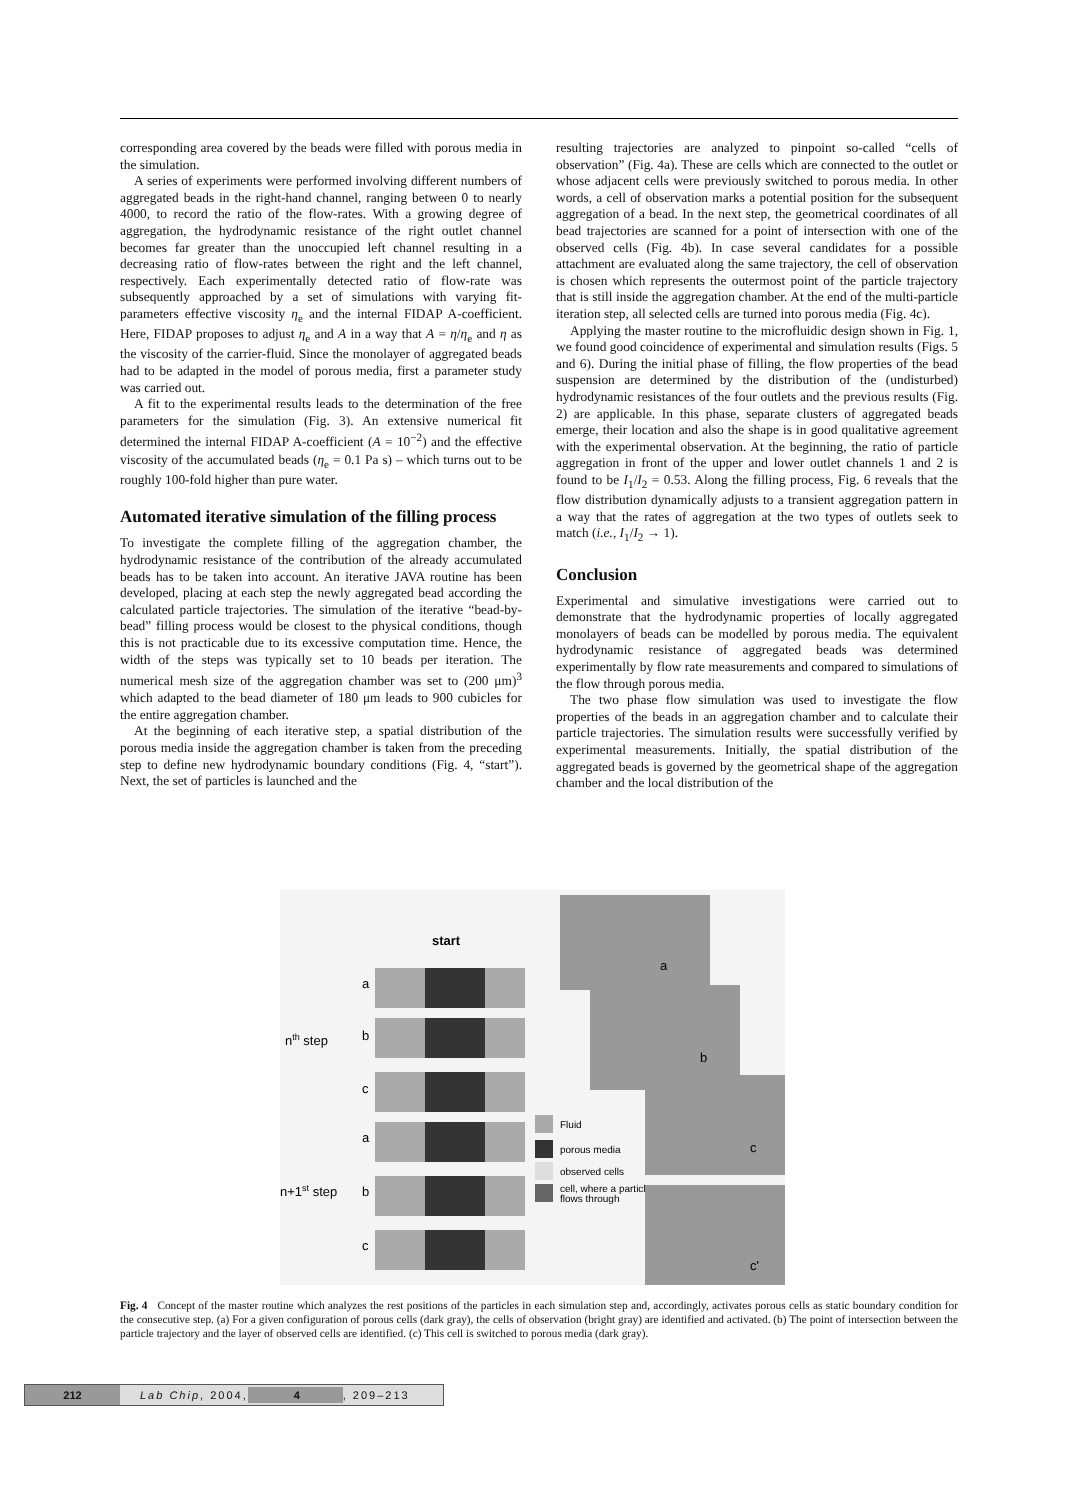corresponding area covered by the beads were filled with porous media in the simulation.
A series of experiments were performed involving different numbers of aggregated beads in the right-hand channel, ranging between 0 to nearly 4000, to record the ratio of the flow-rates. With a growing degree of aggregation, the hydrodynamic resistance of the right outlet channel becomes far greater than the unoccupied left channel resulting in a decreasing ratio of flow-rates between the right and the left channel, respectively. Each experimentally detected ratio of flow-rate was subsequently approached by a set of simulations with varying fit-parameters effective viscosity η<sub>e</sub> and the internal FIDAP A-coefficient. Here, FIDAP proposes to adjust η<sub>e</sub> and A in a way that A = η/η<sub>e</sub> and η as the viscosity of the carrier-fluid. Since the monolayer of aggregated beads had to be adapted in the model of porous media, first a parameter study was carried out.
A fit to the experimental results leads to the determination of the free parameters for the simulation (Fig. 3). An extensive numerical fit determined the internal FIDAP A-coefficient (A = 10<sup>−2</sup>) and the effective viscosity of the accumulated beads (η<sub>e</sub> = 0.1 Pa s) – which turns out to be roughly 100-fold higher than pure water.
Automated iterative simulation of the filling process
To investigate the complete filling of the aggregation chamber, the hydrodynamic resistance of the contribution of the already accumulated beads has to be taken into account. An iterative JAVA routine has been developed, placing at each step the newly aggregated bead according the calculated particle trajectories. The simulation of the iterative “bead-by-bead” filling process would be closest to the physical conditions, though this is not practicable due to its excessive computation time. Hence, the width of the steps was typically set to 10 beads per iteration. The numerical mesh size of the aggregation chamber was set to (200 μm)<sup>3</sup> which adapted to the bead diameter of 180 μm leads to 900 cubicles for the entire aggregation chamber.
At the beginning of each iterative step, a spatial distribution of the porous media inside the aggregation chamber is taken from the preceding step to define new hydrodynamic boundary conditions (Fig. 4, “start”). Next, the set of particles is launched and the
resulting trajectories are analyzed to pinpoint so-called “cells of observation” (Fig. 4a). These are cells which are connected to the outlet or whose adjacent cells were previously switched to porous media. In other words, a cell of observation marks a potential position for the subsequent aggregation of a bead. In the next step, the geometrical coordinates of all bead trajectories are scanned for a point of intersection with one of the observed cells (Fig. 4b). In case several candidates for a possible attachment are evaluated along the same trajectory, the cell of observation is chosen which represents the outermost point of the particle trajectory that is still inside the aggregation chamber. At the end of the multi-particle iteration step, all selected cells are turned into porous media (Fig. 4c).
Applying the master routine to the microfluidic design shown in Fig. 1, we found good coincidence of experimental and simulation results (Figs. 5 and 6). During the initial phase of filling, the flow properties of the bead suspension are determined by the distribution of the (undisturbed) hydrodynamic resistances of the four outlets and the previous results (Fig. 2) are applicable. In this phase, separate clusters of aggregated beads emerge, their location and also the shape is in good qualitative agreement with the experimental observation. At the beginning, the ratio of particle aggregation in front of the upper and lower outlet channels 1 and 2 is found to be I<sub>1</sub>/I<sub>2</sub> = 0.53. Along the filling process, Fig. 6 reveals that the flow distribution dynamically adjusts to a transient aggregation pattern in a way that the rates of aggregation at the two types of outlets seek to match (i.e., I<sub>1</sub>/I<sub>2</sub> → 1).
Conclusion
Experimental and simulative investigations were carried out to demonstrate that the hydrodynamic properties of locally aggregated monolayers of beads can be modelled by porous media. The equivalent hydrodynamic resistance of aggregated beads was determined experimentally by flow rate measurements and compared to simulations of the flow through porous media.
The two phase flow simulation was used to investigate the flow properties of the beads in an aggregation chamber and to calculate their particle trajectories. The simulation results were successfully verified by experimental measurements. Initially, the spatial distribution of the aggregated beads is governed by the geometrical shape of the aggregation chamber and the local distribution of the
start
a
b
c
nth step
a
b
c
n+1st step
Fluid
porous media
observed cells
cell, where a particle
flows through
a
b
c
c'
Fig. 4 Concept of the master routine which analyzes the rest positions of the particles in each simulation step and, accordingly, activates porous cells as static boundary condition for the consecutive step. (a) For a given configuration of porous cells (dark gray), the cells of observation (bright gray) are identified and activated. (b) The point of intersection between the particle trajectory and the layer of observed cells are identified. (c) This cell is switched to porous media (dark gray).
212 Lab Chip, 2004, 4, 209–213